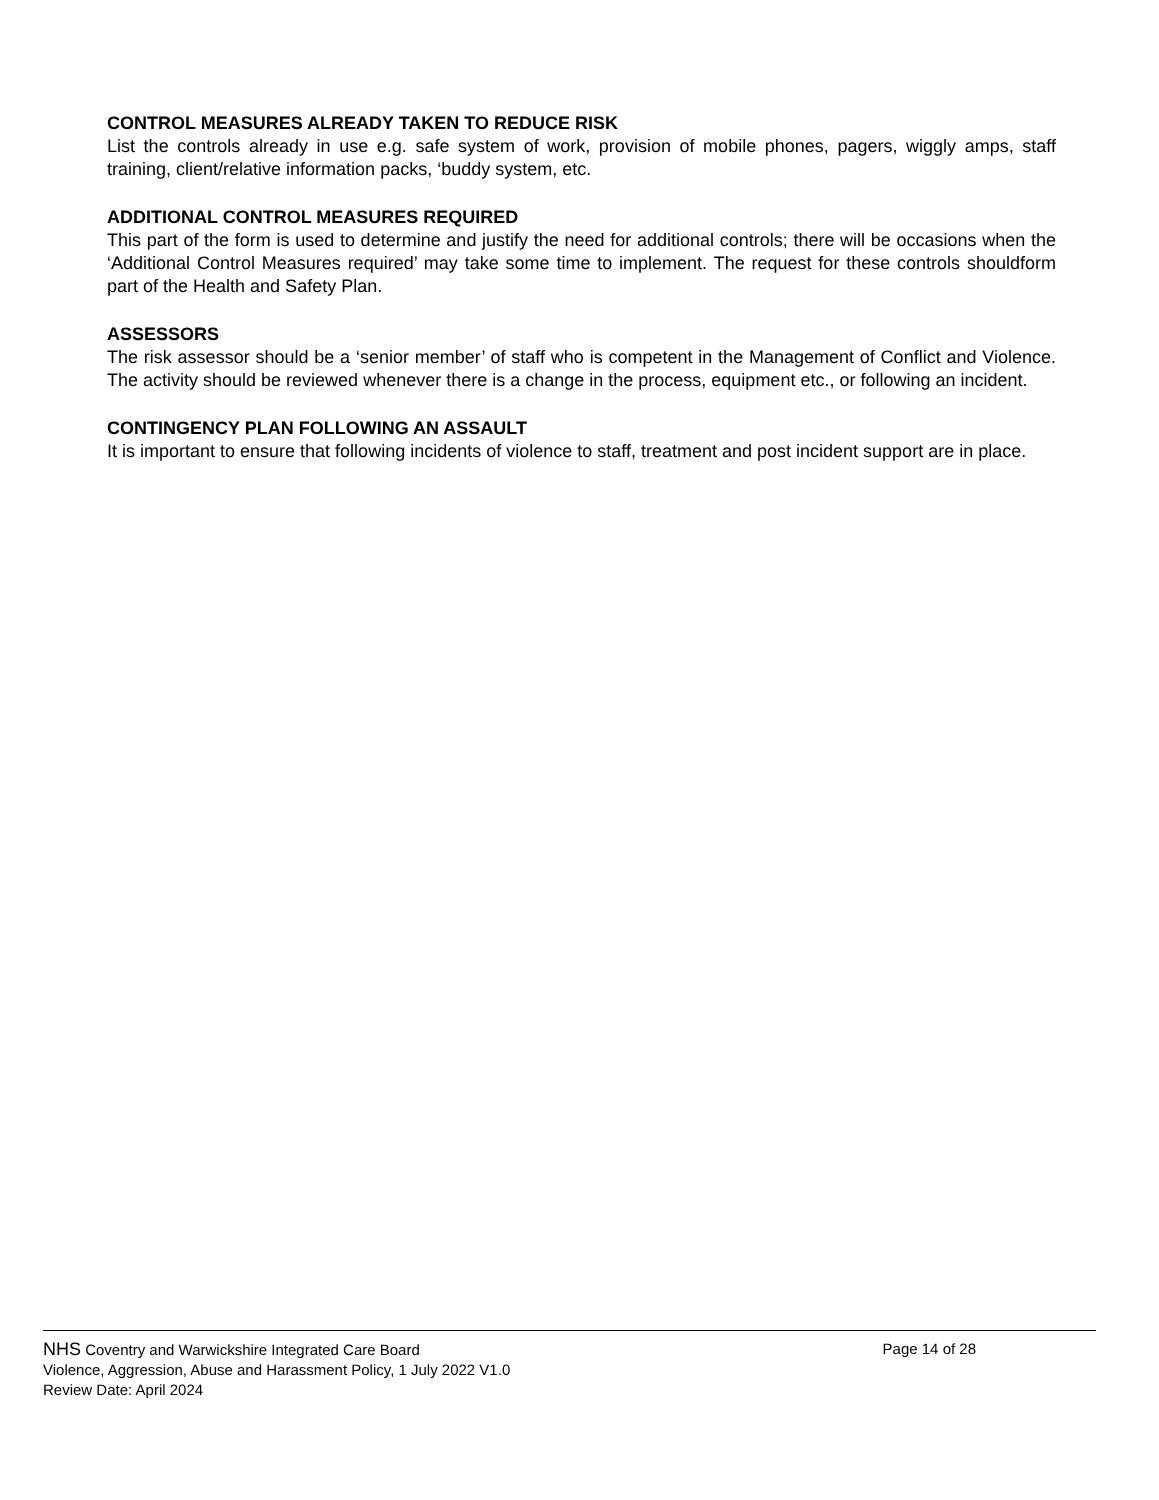CONTROL MEASURES ALREADY TAKEN TO REDUCE RISK
List the controls already in use e.g. safe system of work, provision of mobile phones, pagers, wiggly amps, staff training, client/relative information packs, ‘buddy system, etc.
ADDITIONAL CONTROL MEASURES REQUIRED
This part of the form is used to determine and justify the need for additional controls; there will be occasions when the ‘Additional Control Measures required’ may take some time to implement. The request for these controls shouldform part of the Health and Safety Plan.
ASSESSORS
The risk assessor should be a ‘senior member’ of staff who is competent in the Management of Conflict and Violence. The activity should be reviewed whenever there is a change in the process, equipment etc., or following an incident.
CONTINGENCY PLAN FOLLOWING AN ASSAULT
It is important to ensure that following incidents of violence to staff, treatment and post incident support are in place.
NHS Coventry and Warwickshire Integrated Care Board Page 14 of 28
Violence, Aggression, Abuse and Harassment Policy, 1 July 2022 V1.0
Review Date: April 2024